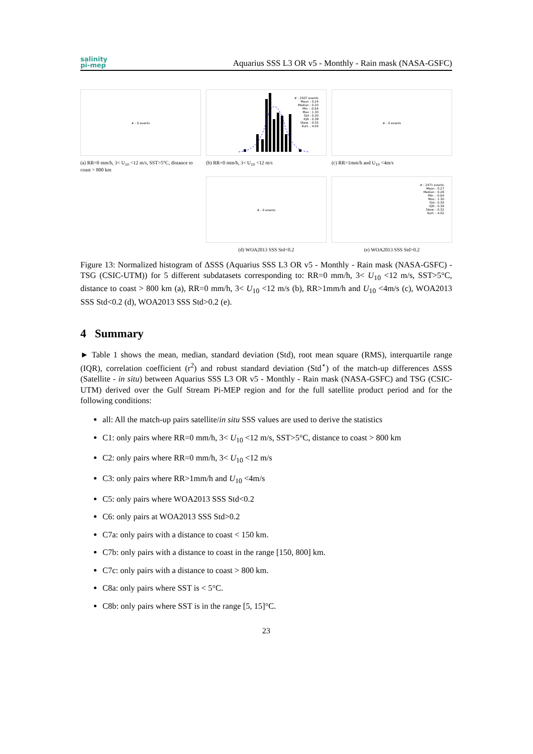salinity
pi-mep
Aquarius SSS L3 OR v5 - Monthly - Rain mask (NASA-GSFC)
# : 0 events
(a) RR=0 mm/h, 3< U<sub>10</sub> <12 m/s, SST>5°C, distance to coast > 800 km
# : 2507 events
Mean : 0.24
Median : 0.20
Min : -0.64
Max : 1.30
Std : 0.30
IQR : 0.38
Skew. : 0.55
Kurt. : 4.05
(b) RR=0 mm/h, 3< U<sub>10</sub> <12 m/s
# : 0 events
(c) RR>1mm/h and U<sub>10</sub> <4m/s
# : 0 events
(d) WOA2013 SSS Std<0.2
# : 2471 events
Mean : 0.27
Median : 0.28
Min : -0.64
Max : 1.30
Std : 0.30
IQR : 0.39
Skew. : 0.32
Kurt. : 4.02
(e) WOA2013 SSS Std>0.2
Figure 13: Normalized histogram of ΔSSS (Aquarius SSS L3 OR v5 - Monthly - Rain mask (NASA-GSFC) - TSG (CSIC-UTM)) for 5 different subdatasets corresponding to: RR=0 mm/h, 3< U<sub>10</sub> <12 m/s, SST>5°C, distance to coast > 800 km (a), RR=0 mm/h, 3< U<sub>10</sub> <12 m/s (b), RR>1mm/h and U<sub>10</sub> <4m/s (c), WOA2013 SSS Std<0.2 (d), WOA2013 SSS Std>0.2 (e).
4 Summary
► Table 1 shows the mean, median, standard deviation (Std), root mean square (RMS), interquartile range (IQR), correlation coefficient (r<sup>2</sup>) and robust standard deviation (Std<sup>⋆</sup>) of the match-up differences ΔSSS (Satellite - in situ) between Aquarius SSS L3 OR v5 - Monthly - Rain mask (NASA-GSFC) and TSG (CSIC-UTM) derived over the Gulf Stream Pi-MEP region and for the full satellite product period and for the following conditions:
all: All the match-up pairs satellite/in situ SSS values are used to derive the statistics
C1: only pairs where RR=0 mm/h, 3< U<sub>10</sub> <12 m/s, SST>5°C, distance to coast > 800 km
C2: only pairs where RR=0 mm/h, 3< U<sub>10</sub> <12 m/s
C3: only pairs where RR>1mm/h and U<sub>10</sub> <4m/s
C5: only pairs where WOA2013 SSS Std<0.2
C6: only pairs at WOA2013 SSS Std>0.2
C7a: only pairs with a distance to coast < 150 km.
C7b: only pairs with a distance to coast in the range [150, 800] km.
C7c: only pairs with a distance to coast > 800 km.
C8a: only pairs where SST is < 5°C.
C8b: only pairs where SST is in the range [5, 15]°C.
23